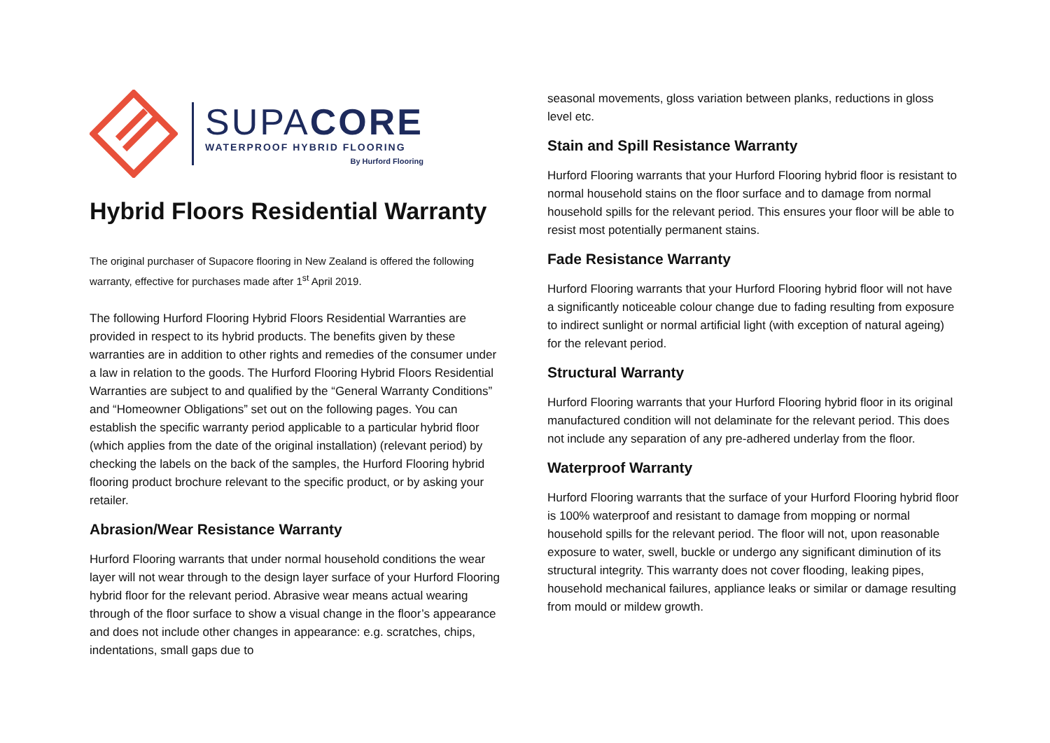SUPACORE
WATERPROOF HYBRID FLOORING
By Hurford Flooring
Hybrid Floors Residential Warranty
The original purchaser of Supacore flooring in New Zealand is offered the following warranty, effective for purchases made after 1<sup>st</sup> April 2019.
The following Hurford Flooring Hybrid Floors Residential Warranties are provided in respect to its hybrid products. The benefits given by these warranties are in addition to other rights and remedies of the consumer under a law in relation to the goods. The Hurford Flooring Hybrid Floors Residential Warranties are subject to and qualified by the “General Warranty Conditions” and “Homeowner Obligations” set out on the following pages. You can establish the specific warranty period applicable to a particular hybrid floor (which applies from the date of the original installation) (relevant period) by checking the labels on the back of the samples, the Hurford Flooring hybrid flooring product brochure relevant to the specific product, or by asking your retailer.
Abrasion/Wear Resistance Warranty
Hurford Flooring warrants that under normal household conditions the wear layer will not wear through to the design layer surface of your Hurford Flooring hybrid floor for the relevant period. Abrasive wear means actual wearing through of the floor surface to show a visual change in the floor’s appearance and does not include other changes in appearance: e.g. scratches, chips, indentations, small gaps due to
seasonal movements, gloss variation between planks, reductions in gloss level etc.
Stain and Spill Resistance Warranty
Hurford Flooring warrants that your Hurford Flooring hybrid floor is resistant to normal household stains on the floor surface and to damage from normal household spills for the relevant period. This ensures your floor will be able to resist most potentially permanent stains.
Fade Resistance Warranty
Hurford Flooring warrants that your Hurford Flooring hybrid floor will not have a significantly noticeable colour change due to fading resulting from exposure to indirect sunlight or normal artificial light (with exception of natural ageing) for the relevant period.
Structural Warranty
Hurford Flooring warrants that your Hurford Flooring hybrid floor in its original manufactured condition will not delaminate for the relevant period. This does not include any separation of any pre-adhered underlay from the floor.
Waterproof Warranty
Hurford Flooring warrants that the surface of your Hurford Flooring hybrid floor is 100% waterproof and resistant to damage from mopping or normal household spills for the relevant period. The floor will not, upon reasonable exposure to water, swell, buckle or undergo any significant diminution of its structural integrity. This warranty does not cover flooding, leaking pipes, household mechanical failures, appliance leaks or similar or damage resulting from mould or mildew growth.